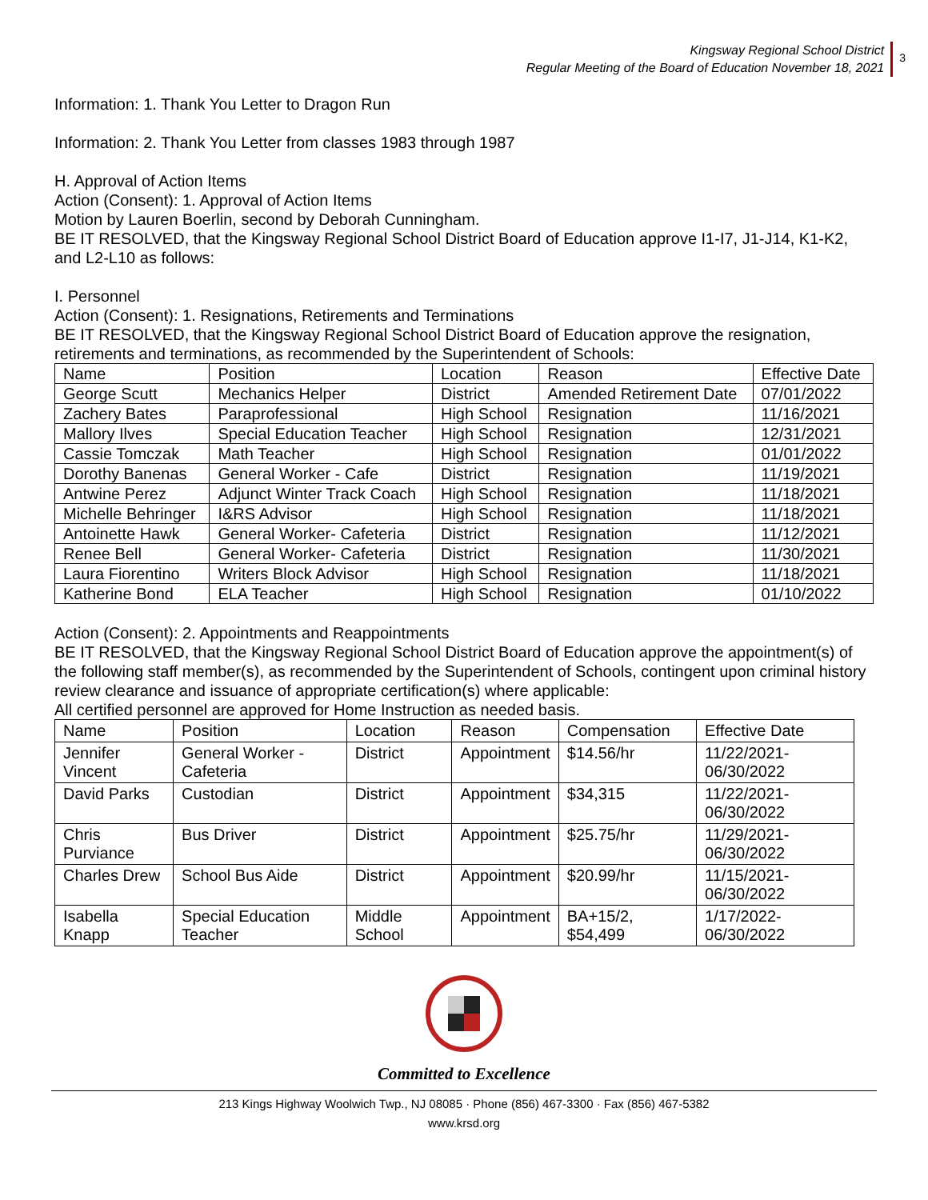Kingsway Regional School District
Regular Meeting of the Board of Education November 18, 2021
3
Information: 1. Thank You Letter to Dragon Run
Information: 2. Thank You Letter from classes 1983 through 1987
H. Approval of Action Items
Action (Consent): 1. Approval of Action Items
Motion by Lauren Boerlin, second by Deborah Cunningham.
BE IT RESOLVED, that the Kingsway Regional School District Board of Education approve I1-I7, J1-J14, K1-K2, and L2-L10 as follows:
I. Personnel
Action (Consent): 1. Resignations, Retirements and Terminations
BE IT RESOLVED, that the Kingsway Regional School District Board of Education approve the resignation, retirements and terminations, as recommended by the Superintendent of Schools:
| Name | Position | Location | Reason | Effective Date |
| --- | --- | --- | --- | --- |
| George Scutt | Mechanics Helper | District | Amended Retirement Date | 07/01/2022 |
| Zachery Bates | Paraprofessional | High School | Resignation | 11/16/2021 |
| Mallory Ilves | Special Education Teacher | High School | Resignation | 12/31/2021 |
| Cassie Tomczak | Math Teacher | High School | Resignation | 01/01/2022 |
| Dorothy Banenas | General Worker - Cafe | District | Resignation | 11/19/2021 |
| Antwine Perez | Adjunct Winter Track Coach | High School | Resignation | 11/18/2021 |
| Michelle Behringer | I&RS Advisor | High School | Resignation | 11/18/2021 |
| Antoinette Hawk | General Worker- Cafeteria | District | Resignation | 11/12/2021 |
| Renee Bell | General Worker- Cafeteria | District | Resignation | 11/30/2021 |
| Laura Fiorentino | Writers Block Advisor | High School | Resignation | 11/18/2021 |
| Katherine Bond | ELA Teacher | High School | Resignation | 01/10/2022 |
Action (Consent): 2. Appointments and Reappointments
BE IT RESOLVED, that the Kingsway Regional School District Board of Education approve the appointment(s) of the following staff member(s), as recommended by the Superintendent of Schools, contingent upon criminal history review clearance and issuance of appropriate certification(s) where applicable:
All certified personnel are approved for Home Instruction as needed basis.
| Name | Position | Location | Reason | Compensation | Effective Date |
| --- | --- | --- | --- | --- | --- |
| Jennifer Vincent | General Worker - Cafeteria | District | Appointment | $14.56/hr | 11/22/2021-06/30/2022 |
| David Parks | Custodian | District | Appointment | $34,315 | 11/22/2021-06/30/2022 |
| Chris Purviance | Bus Driver | District | Appointment | $25.75/hr | 11/29/2021-06/30/2022 |
| Charles Drew | School Bus Aide | District | Appointment | $20.99/hr | 11/15/2021-06/30/2022 |
| Isabella Knapp | Special Education Teacher | Middle School | Appointment | BA+15/2, $54,499 | 1/17/2022-06/30/2022 |
Committed to Excellence
213 Kings Highway Woolwich Twp., NJ 08085 · Phone (856) 467-3300 · Fax (856) 467-5382
www.krsd.org